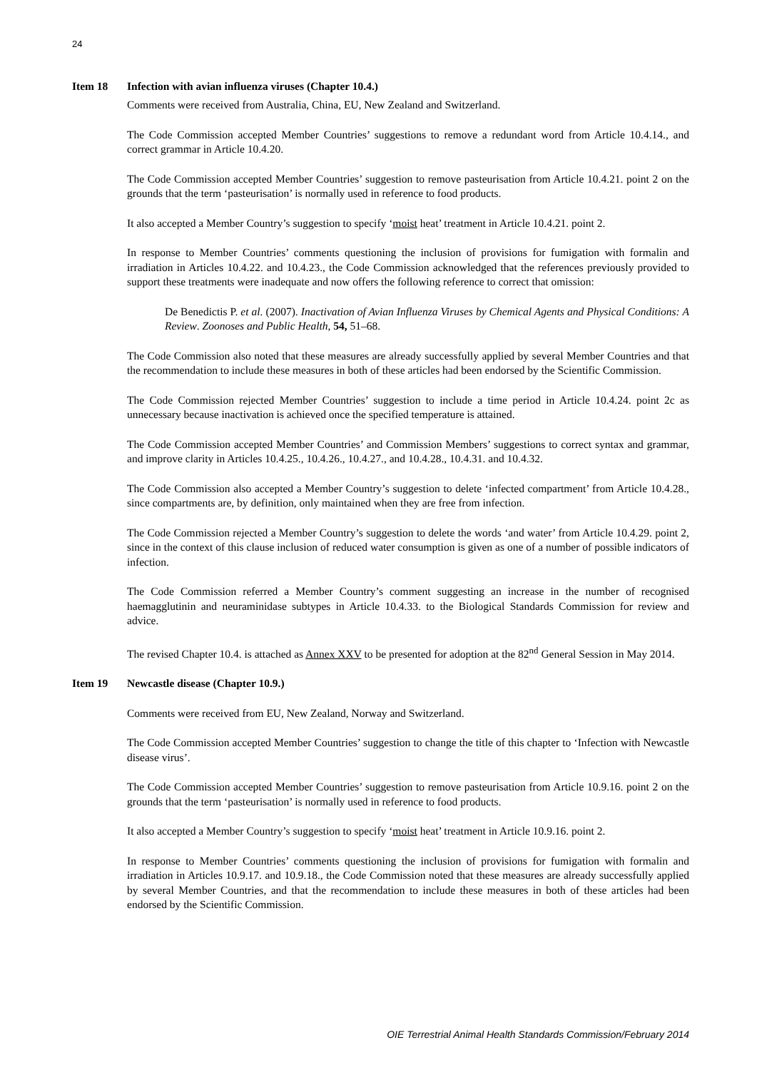24
Item 18 Infection with avian influenza viruses (Chapter 10.4.)
Comments were received from Australia, China, EU, New Zealand and Switzerland.
The Code Commission accepted Member Countries’ suggestions to remove a redundant word from Article 10.4.14., and correct grammar in Article 10.4.20.
The Code Commission accepted Member Countries’ suggestion to remove pasteurisation from Article 10.4.21. point 2 on the grounds that the term ‘pasteurisation’ is normally used in reference to food products.
It also accepted a Member Country’s suggestion to specify ‘moist heat’ treatment in Article 10.4.21. point 2.
In response to Member Countries’ comments questioning the inclusion of provisions for fumigation with formalin and irradiation in Articles 10.4.22. and 10.4.23., the Code Commission acknowledged that the references previously provided to support these treatments were inadequate and now offers the following reference to correct that omission:
De Benedictis P. et al. (2007). Inactivation of Avian Influenza Viruses by Chemical Agents and Physical Conditions: A Review. Zoonoses and Public Health, 54, 51–68.
The Code Commission also noted that these measures are already successfully applied by several Member Countries and that the recommendation to include these measures in both of these articles had been endorsed by the Scientific Commission.
The Code Commission rejected Member Countries’ suggestion to include a time period in Article 10.4.24. point 2c as unnecessary because inactivation is achieved once the specified temperature is attained.
The Code Commission accepted Member Countries’ and Commission Members’ suggestions to correct syntax and grammar, and improve clarity in Articles 10.4.25., 10.4.26., 10.4.27., and 10.4.28., 10.4.31. and 10.4.32.
The Code Commission also accepted a Member Country’s suggestion to delete ‘infected compartment’ from Article 10.4.28., since compartments are, by definition, only maintained when they are free from infection.
The Code Commission rejected a Member Country’s suggestion to delete the words ‘and water’ from Article 10.4.29. point 2, since in the context of this clause inclusion of reduced water consumption is given as one of a number of possible indicators of infection.
The Code Commission referred a Member Country’s comment suggesting an increase in the number of recognised haemagglutinin and neuraminidase subtypes in Article 10.4.33. to the Biological Standards Commission for review and advice.
The revised Chapter 10.4. is attached as Annex XXV to be presented for adoption at the 82<sup>nd</sup> General Session in May 2014.
Item 19 Newcastle disease (Chapter 10.9.)
Comments were received from EU, New Zealand, Norway and Switzerland.
The Code Commission accepted Member Countries’ suggestion to change the title of this chapter to ‘Infection with Newcastle disease virus’.
The Code Commission accepted Member Countries’ suggestion to remove pasteurisation from Article 10.9.16. point 2 on the grounds that the term ‘pasteurisation’ is normally used in reference to food products.
It also accepted a Member Country’s suggestion to specify ‘moist heat’ treatment in Article 10.9.16. point 2.
In response to Member Countries’ comments questioning the inclusion of provisions for fumigation with formalin and irradiation in Articles 10.9.17. and 10.9.18., the Code Commission noted that these measures are already successfully applied by several Member Countries, and that the recommendation to include these measures in both of these articles had been endorsed by the Scientific Commission.
OIE Terrestrial Animal Health Standards Commission/February 2014